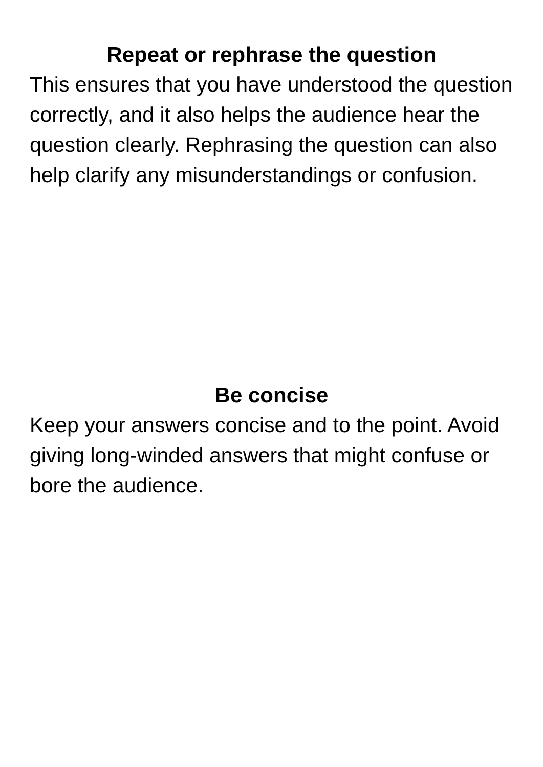Repeat or rephrase the question
This ensures that you have understood the question correctly, and it also helps the audience hear the question clearly. Rephrasing the question can also help clarify any misunderstandings or confusion.
Be concise
Keep your answers concise and to the point. Avoid giving long-winded answers that might confuse or bore the audience.